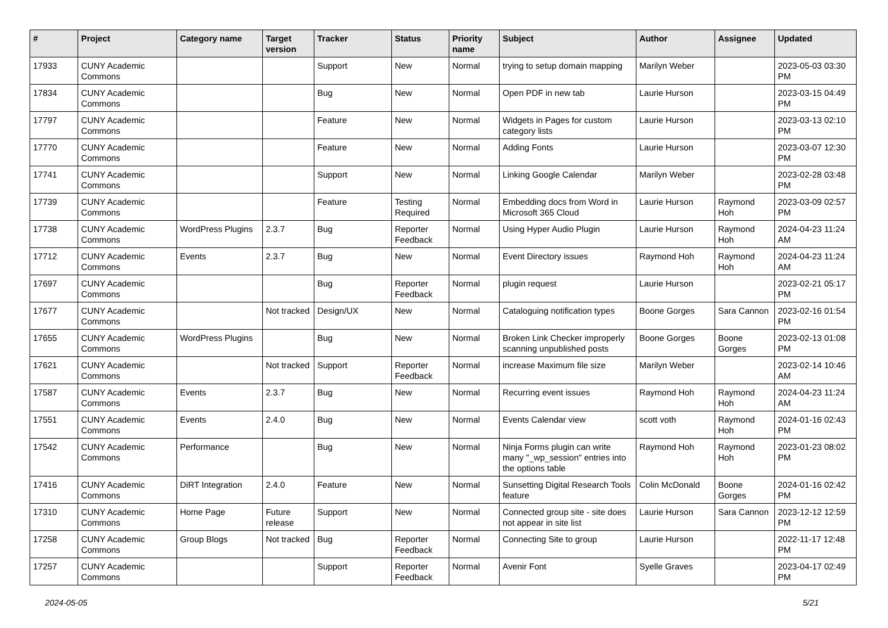| # | Project | Category name | Target version | Tracker | Status | Priority name | Subject | Author | Assignee | Updated |
| --- | --- | --- | --- | --- | --- | --- | --- | --- | --- | --- |
| 17933 | CUNY Academic Commons | | | Support | New | Normal | trying to setup domain mapping | Marilyn Weber | | 2023-05-03 03:30 PM |
| 17834 | CUNY Academic Commons | | | Bug | New | Normal | Open PDF in new tab | Laurie Hurson | | 2023-03-15 04:49 PM |
| 17797 | CUNY Academic Commons | | | Feature | New | Normal | Widgets in Pages for custom category lists | Laurie Hurson | | 2023-03-13 02:10 PM |
| 17770 | CUNY Academic Commons | | | Feature | New | Normal | Adding Fonts | Laurie Hurson | | 2023-03-07 12:30 PM |
| 17741 | CUNY Academic Commons | | | Support | New | Normal | Linking Google Calendar | Marilyn Weber | | 2023-02-28 03:48 PM |
| 17739 | CUNY Academic Commons | | | Feature | Testing Required | Normal | Embedding docs from Word in Microsoft 365 Cloud | Laurie Hurson | Raymond Hoh | 2023-03-09 02:57 PM |
| 17738 | CUNY Academic Commons | WordPress Plugins | 2.3.7 | Bug | Reporter Feedback | Normal | Using Hyper Audio Plugin | Laurie Hurson | Raymond Hoh | 2024-04-23 11:24 AM |
| 17712 | CUNY Academic Commons | Events | 2.3.7 | Bug | New | Normal | Event Directory issues | Raymond Hoh | Raymond Hoh | 2024-04-23 11:24 AM |
| 17697 | CUNY Academic Commons | | | Bug | Reporter Feedback | Normal | plugin request | Laurie Hurson | | 2023-02-21 05:17 PM |
| 17677 | CUNY Academic Commons | | Not tracked | Design/UX | New | Normal | Cataloguing notification types | Boone Gorges | Sara Cannon | 2023-02-16 01:54 PM |
| 17655 | CUNY Academic Commons | WordPress Plugins | | Bug | New | Normal | Broken Link Checker improperly scanning unpublished posts | Boone Gorges | Boone Gorges | 2023-02-13 01:08 PM |
| 17621 | CUNY Academic Commons | | Not tracked | Support | Reporter Feedback | Normal | increase Maximum file size | Marilyn Weber | | 2023-02-14 10:46 AM |
| 17587 | CUNY Academic Commons | Events | 2.3.7 | Bug | New | Normal | Recurring event issues | Raymond Hoh | Raymond Hoh | 2024-04-23 11:24 AM |
| 17551 | CUNY Academic Commons | Events | 2.4.0 | Bug | New | Normal | Events Calendar view | scott voth | Raymond Hoh | 2024-01-16 02:43 PM |
| 17542 | CUNY Academic Commons | Performance | | Bug | New | Normal | Ninja Forms plugin can write many "_wp_session" entries into the options table | Raymond Hoh | Raymond Hoh | 2023-01-23 08:02 PM |
| 17416 | CUNY Academic Commons | DiRT Integration | 2.4.0 | Feature | New | Normal | Sunsetting Digital Research Tools feature | Colin McDonald | Boone Gorges | 2024-01-16 02:42 PM |
| 17310 | CUNY Academic Commons | Home Page | Future release | Support | New | Normal | Connected group site - site does not appear in site list | Laurie Hurson | Sara Cannon | 2023-12-12 12:59 PM |
| 17258 | CUNY Academic Commons | Group Blogs | Not tracked | Bug | Reporter Feedback | Normal | Connecting Site to group | Laurie Hurson | | 2022-11-17 12:48 PM |
| 17257 | CUNY Academic Commons | | | Support | Reporter Feedback | Normal | Avenir Font | Syelle Graves | | 2023-04-17 02:49 PM |
2024-05-05 5/21